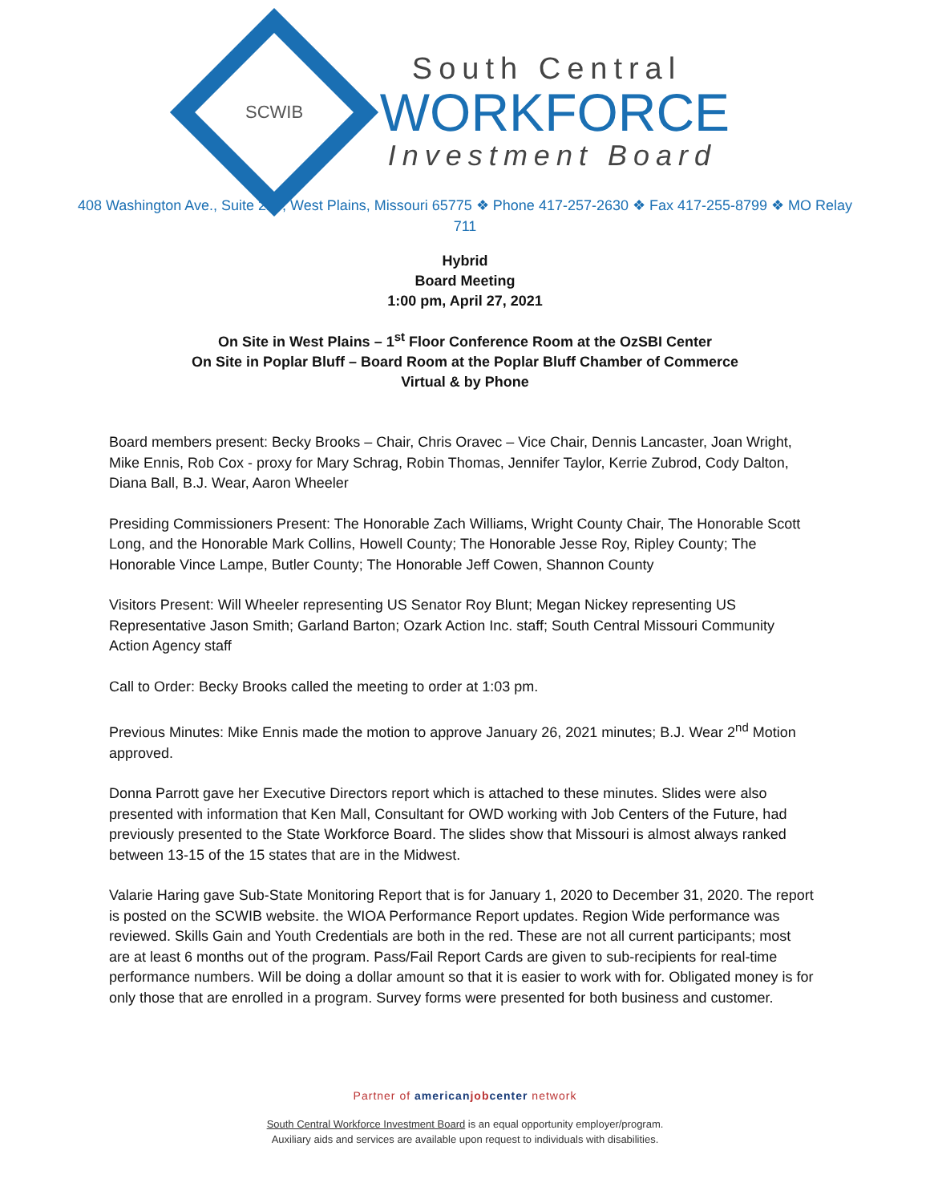SCWIB
South Central
WORKFORCE
Investment Board
408 Washington Ave., Suite 210, West Plains, Missouri 65775 ❖ Phone 417-257-2630 ❖ Fax 417-255-8799 ❖ MO Relay 711
Hybrid
Board Meeting
1:00 pm, April 27, 2021
On Site in West Plains – 1<sup>st</sup> Floor Conference Room at the OzSBI Center
On Site in Poplar Bluff – Board Room at the Poplar Bluff Chamber of Commerce
Virtual & by Phone
Board members present: Becky Brooks – Chair, Chris Oravec – Vice Chair, Dennis Lancaster, Joan Wright, Mike Ennis, Rob Cox - proxy for Mary Schrag, Robin Thomas, Jennifer Taylor, Kerrie Zubrod, Cody Dalton, Diana Ball, B.J. Wear, Aaron Wheeler
Presiding Commissioners Present: The Honorable Zach Williams, Wright County Chair, The Honorable Scott Long, and the Honorable Mark Collins, Howell County; The Honorable Jesse Roy, Ripley County; The Honorable Vince Lampe, Butler County; The Honorable Jeff Cowen, Shannon County
Visitors Present: Will Wheeler representing US Senator Roy Blunt; Megan Nickey representing US Representative Jason Smith; Garland Barton; Ozark Action Inc. staff; South Central Missouri Community Action Agency staff
Call to Order: Becky Brooks called the meeting to order at 1:03 pm.
Previous Minutes: Mike Ennis made the motion to approve January 26, 2021 minutes; B.J. Wear 2<sup>nd</sup> Motion approved.
Donna Parrott gave her Executive Directors report which is attached to these minutes. Slides were also presented with information that Ken Mall, Consultant for OWD working with Job Centers of the Future, had previously presented to the State Workforce Board. The slides show that Missouri is almost always ranked between 13-15 of the 15 states that are in the Midwest.
Valarie Haring gave Sub-State Monitoring Report that is for January 1, 2020 to December 31, 2020. The report is posted on the SCWIB website. the WIOA Performance Report updates. Region Wide performance was reviewed. Skills Gain and Youth Credentials are both in the red. These are not all current participants; most are at least 6 months out of the program. Pass/Fail Report Cards are given to sub-recipients for real-time performance numbers. Will be doing a dollar amount so that it is easier to work with for. Obligated money is for only those that are enrolled in a program. Survey forms were presented for both business and customer.
Partner of americanjobcenter network
South Central Workforce Investment Board is an equal opportunity employer/program.
Auxiliary aids and services are available upon request to individuals with disabilities.